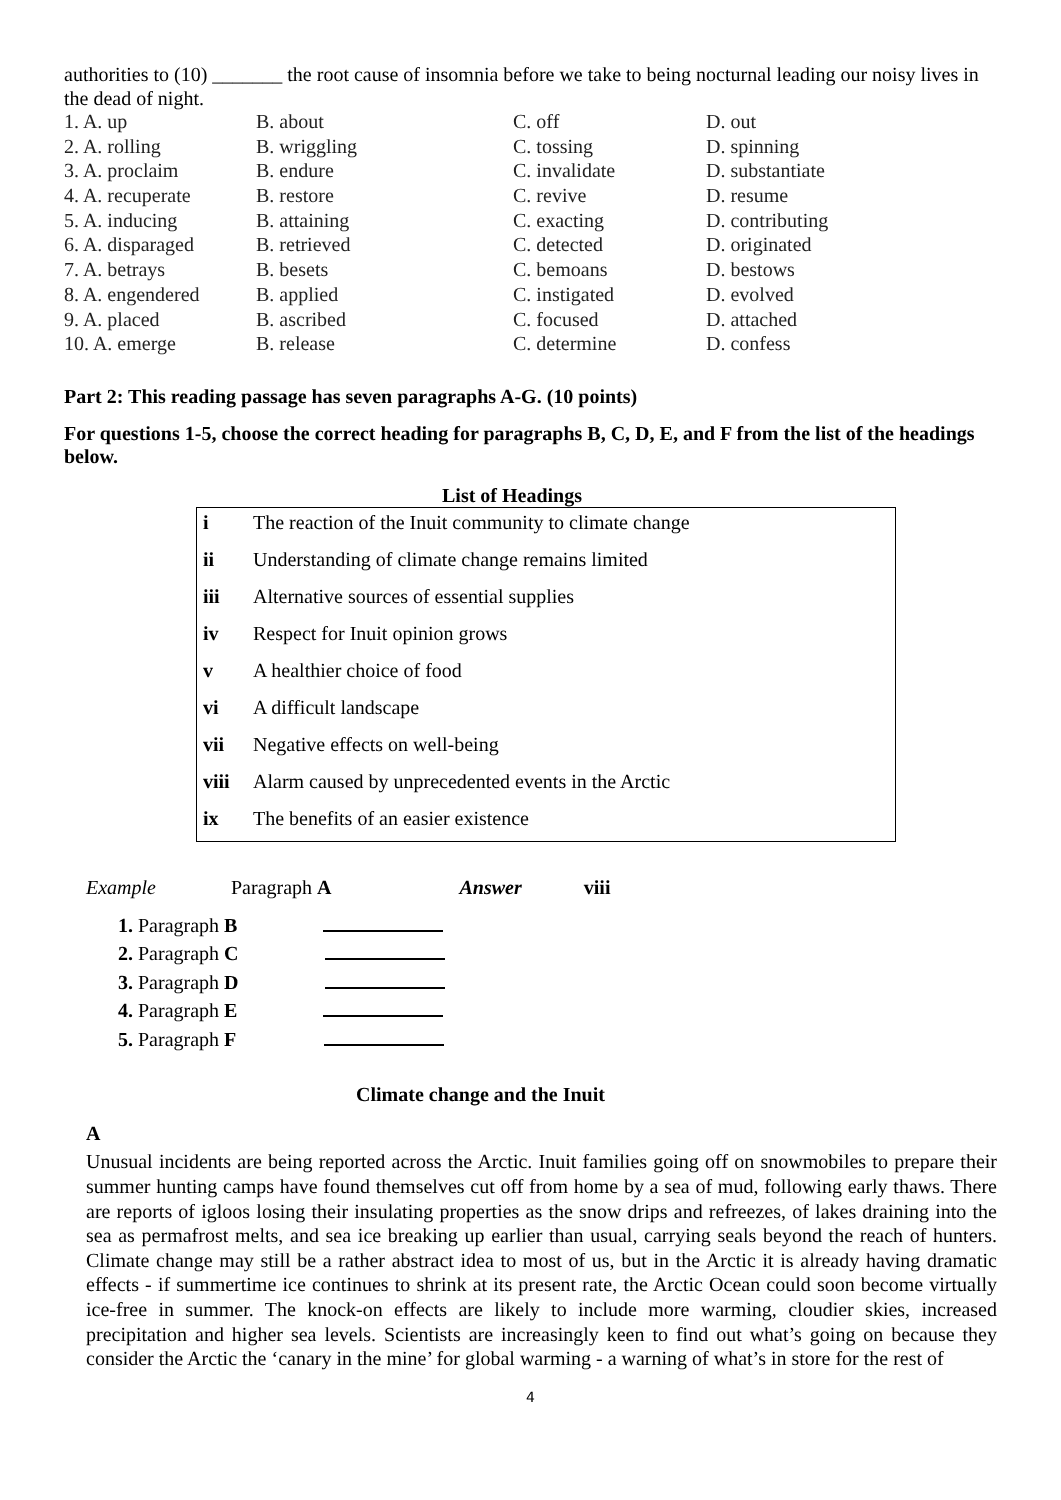authorities to (10) _______ the root cause of insomnia before we take to being nocturnal leading our noisy lives in the dead of night.
| 1. A. up | B. about | C. off | D. out |
| 2. A. rolling | B. wriggling | C. tossing | D. spinning |
| 3. A. proclaim | B. endure | C. invalidate | D. substantiate |
| 4. A. recuperate | B. restore | C. revive | D. resume |
| 5. A. inducing | B. attaining | C. exacting | D. contributing |
| 6. A. disparaged | B. retrieved | C. detected | D. originated |
| 7. A. betrays | B. besets | C. bemoans | D. bestows |
| 8. A. engendered | B. applied | C. instigated | D. evolved |
| 9. A. placed | B. ascribed | C. focused | D. attached |
| 10. A. emerge | B. release | C. determine | D. confess |
Part 2: This reading passage has seven paragraphs A-G. (10 points)
For questions 1-5, choose the correct heading for paragraphs B, C, D, E, and F from the list of the headings below.
List of Headings
| i | The reaction of the Inuit community to climate change |
| ii | Understanding of climate change remains limited |
| iii | Alternative sources of essential supplies |
| iv | Respect for Inuit opinion grows |
| v | A healthier choice of food |
| vi | A difficult landscape |
| vii | Negative effects on well-being |
| viii | Alarm caused by unprecedented events in the Arctic |
| ix | The benefits of an easier existence |
Example Paragraph A Answer viii
1. Paragraph B
2. Paragraph C
3. Paragraph D
4. Paragraph E
5. Paragraph F
Climate change and the Inuit
A
Unusual incidents are being reported across the Arctic. Inuit families going off on snowmobiles to prepare their summer hunting camps have found themselves cut off from home by a sea of mud, following early thaws. There are reports of igloos losing their insulating properties as the snow drips and refreezes, of lakes draining into the sea as permafrost melts, and sea ice breaking up earlier than usual, carrying seals beyond the reach of hunters. Climate change may still be a rather abstract idea to most of us, but in the Arctic it is already having dramatic effects - if summertime ice continues to shrink at its present rate, the Arctic Ocean could soon become virtually ice-free in summer. The knock-on effects are likely to include more warming, cloudier skies, increased precipitation and higher sea levels. Scientists are increasingly keen to find out what’s going on because they consider the Arctic the ‘canary in the mine’ for global warming - a warning of what’s in store for the rest of
4